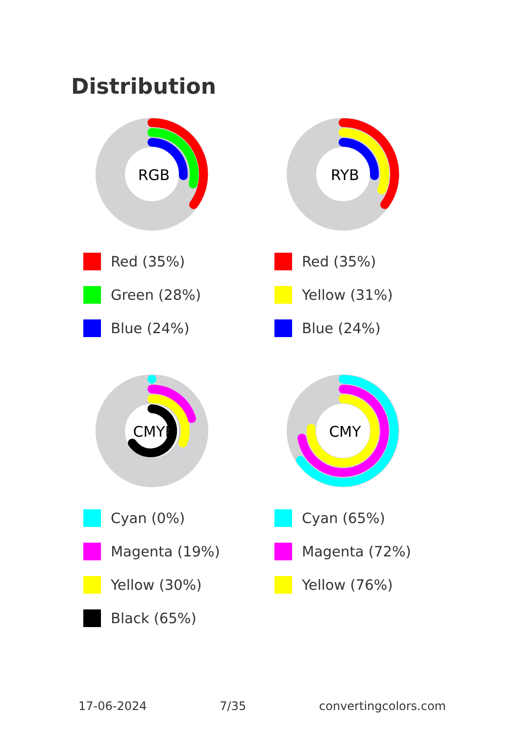Distribution
RGB
Red (35%)
Green (28%)
Blue (24%)
RYB
Red (35%)
Yellow (31%)
Blue (24%)
CMYK
Cyan (0%)
Magenta (19%)
Yellow (30%)
Black (65%)
CMY
Cyan (65%)
Magenta (72%)
Yellow (76%)
17-06-2024 7/35 convertingcolors.com